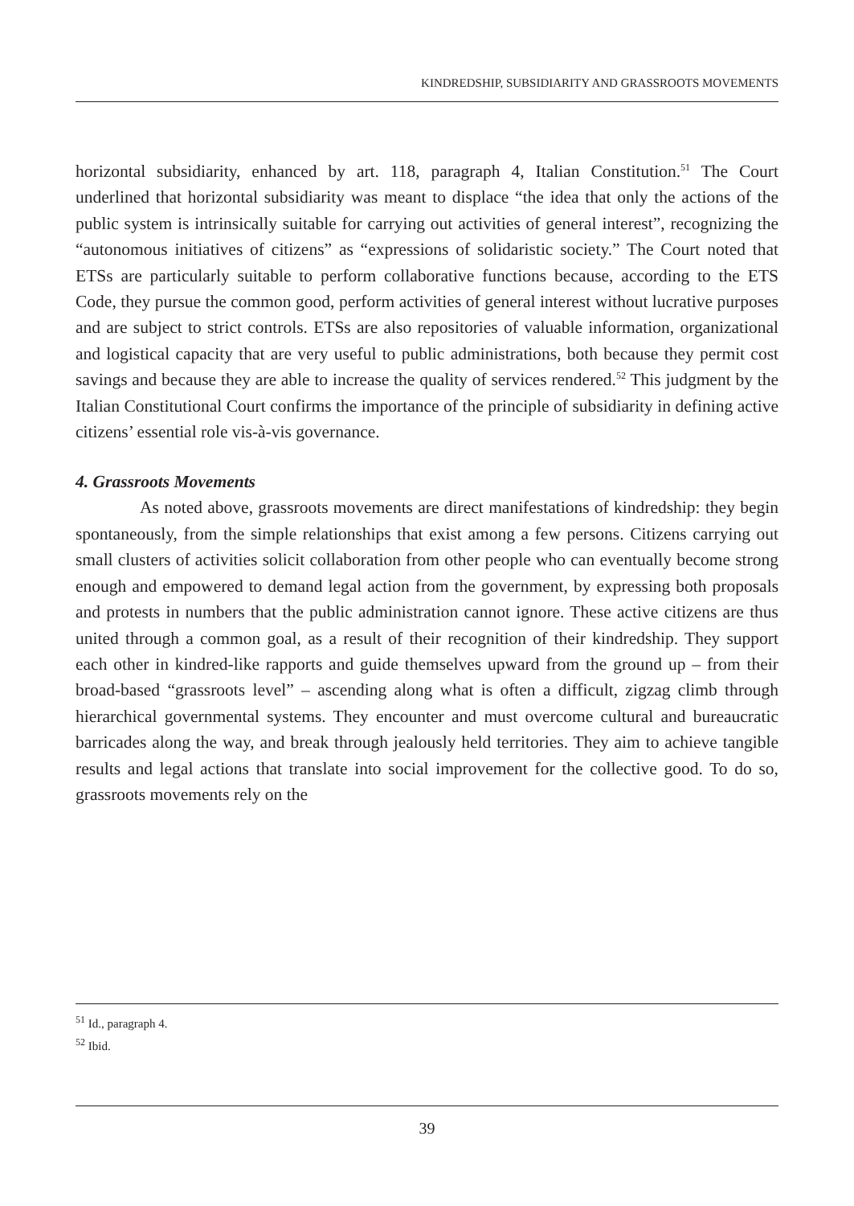KINDREDSHIP, SUBSIDIARITY AND GRASSROOTS MOVEMENTS
horizontal subsidiarity, enhanced by art. 118, paragraph 4, Italian Constitution.<sup>51</sup> The Court underlined that horizontal subsidiarity was meant to displace “the idea that only the actions of the public system is intrinsically suitable for carrying out activities of general interest”, recognizing the “autonomous initiatives of citizens” as “expressions of solidaristic society.” The Court noted that ETSs are particularly suitable to perform collaborative functions because, according to the ETS Code, they pursue the common good, perform activities of general interest without lucrative purposes and are subject to strict controls. ETSs are also repositories of valuable information, organizational and logistical capacity that are very useful to public administrations, both because they permit cost savings and because they are able to increase the quality of services rendered.<sup>52</sup> This judgment by the Italian Constitutional Court confirms the importance of the principle of subsidiarity in defining active citizens’ essential role vis-à-vis governance.
4. Grassroots Movements
As noted above, grassroots movements are direct manifestations of kindredship: they begin spontaneously, from the simple relationships that exist among a few persons. Citizens carrying out small clusters of activities solicit collaboration from other people who can eventually become strong enough and empowered to demand legal action from the government, by expressing both proposals and protests in numbers that the public administration cannot ignore. These active citizens are thus united through a common goal, as a result of their recognition of their kindredship. They support each other in kindred-like rapports and guide themselves upward from the ground up – from their broad-based “grassroots level” – ascending along what is often a difficult, zigzag climb through hierarchical governmental systems. They encounter and must overcome cultural and bureaucratic barricades along the way, and break through jealously held territories. They aim to achieve tangible results and legal actions that translate into social improvement for the collective good. To do so, grassroots movements rely on the
<sup>51</sup> Id., paragraph 4.
<sup>52</sup> Ibid.
39